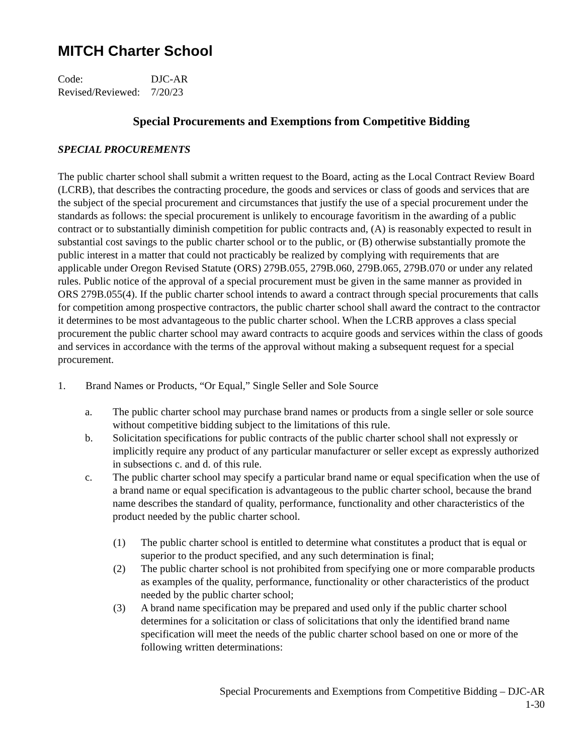MITCH Charter School
Code:
DJC-AR
Revised/Reviewed:
7/20/23
Special Procurements and Exemptions from Competitive Bidding
SPECIAL PROCUREMENTS
The public charter school shall submit a written request to the Board, acting as the Local Contract Review Board (LCRB), that describes the contracting procedure, the goods and services or class of goods and services that are the subject of the special procurement and circumstances that justify the use of a special procurement under the standards as follows: the special procurement is unlikely to encourage favoritism in the awarding of a public contract or to substantially diminish competition for public contracts and, (A) is reasonably expected to result in substantial cost savings to the public charter school or to the public, or (B) otherwise substantially promote the public interest in a matter that could not practicably be realized by complying with requirements that are applicable under Oregon Revised Statute (ORS) 279B.055, 279B.060, 279B.065, 279B.070 or under any related rules. Public notice of the approval of a special procurement must be given in the same manner as provided in ORS 279B.055(4). If the public charter school intends to award a contract through special procurements that calls for competition among prospective contractors, the public charter school shall award the contract to the contractor it determines to be most advantageous to the public charter school. When the LCRB approves a class special procurement the public charter school may award contracts to acquire goods and services within the class of goods and services in accordance with the terms of the approval without making a subsequent request for a special procurement.
1. Brand Names or Products, “Or Equal,” Single Seller and Sole Source
a. The public charter school may purchase brand names or products from a single seller or sole source without competitive bidding subject to the limitations of this rule.
b. Solicitation specifications for public contracts of the public charter school shall not expressly or implicitly require any product of any particular manufacturer or seller except as expressly authorized in subsections c. and d. of this rule.
c. The public charter school may specify a particular brand name or equal specification when the use of a brand name or equal specification is advantageous to the public charter school, because the brand name describes the standard of quality, performance, functionality and other characteristics of the product needed by the public charter school.
(1) The public charter school is entitled to determine what constitutes a product that is equal or superior to the product specified, and any such determination is final;
(2) The public charter school is not prohibited from specifying one or more comparable products as examples of the quality, performance, functionality or other characteristics of the product needed by the public charter school;
(3) A brand name specification may be prepared and used only if the public charter school determines for a solicitation or class of solicitations that only the identified brand name specification will meet the needs of the public charter school based on one or more of the following written determinations:
Special Procurements and Exemptions from Competitive Bidding – DJC-AR
1-30